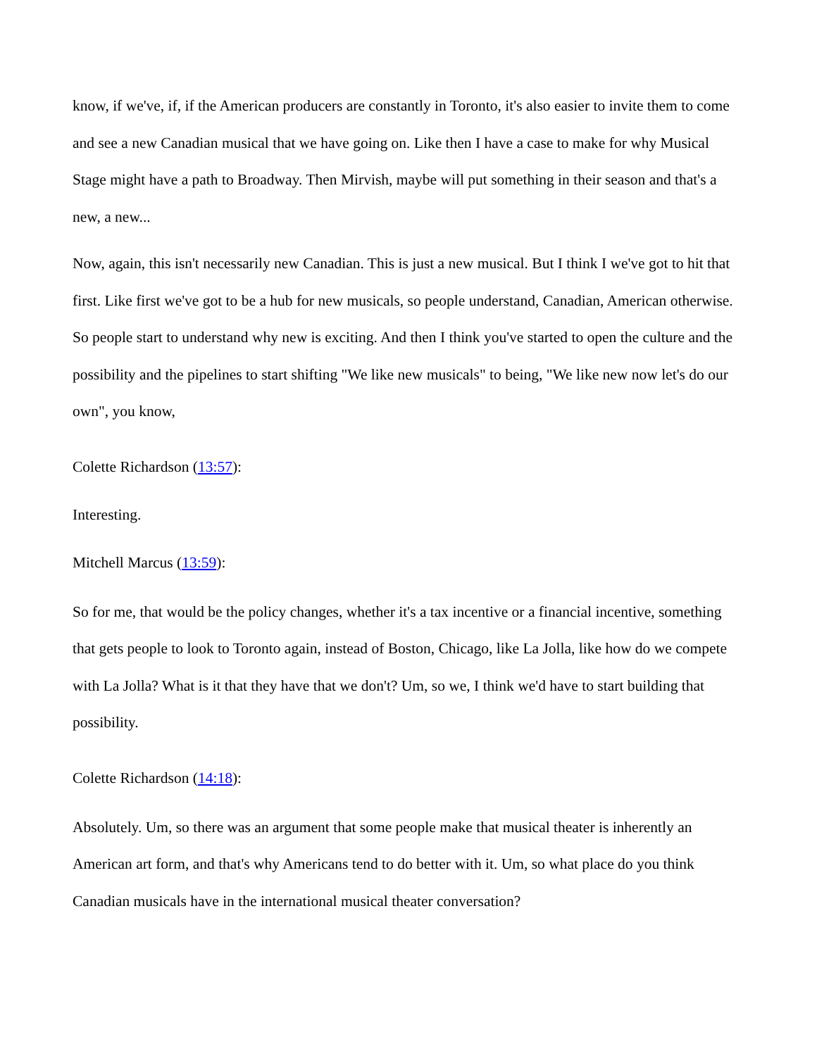know, if we've, if, if the American producers are constantly in Toronto, it's also easier to invite them to come and see a new Canadian musical that we have going on. Like then I have a case to make for why Musical Stage might have a path to Broadway. Then Mirvish, maybe will put something in their season and that's a new, a new...
Now, again, this isn't necessarily new Canadian. This is just a new musical. But I think I we've got to hit that first. Like first we've got to be a hub for new musicals, so people understand, Canadian, American otherwise. So people start to understand why new is exciting. And then I think you've started to open the culture and the possibility and the pipelines to start shifting "We like new musicals" to being, "We like new now let's do our own", you know,
Colette Richardson (13:57):
Interesting.
Mitchell Marcus (13:59):
So for me, that would be the policy changes, whether it's a tax incentive or a financial incentive, something that gets people to look to Toronto again, instead of Boston, Chicago, like La Jolla, like how do we compete with La Jolla? What is it that they have that we don't? Um, so we, I think we'd have to start building that possibility.
Colette Richardson (14:18):
Absolutely. Um, so there was an argument that some people make that musical theater is inherently an American art form, and that's why Americans tend to do better with it. Um, so what place do you think Canadian musicals have in the international musical theater conversation?